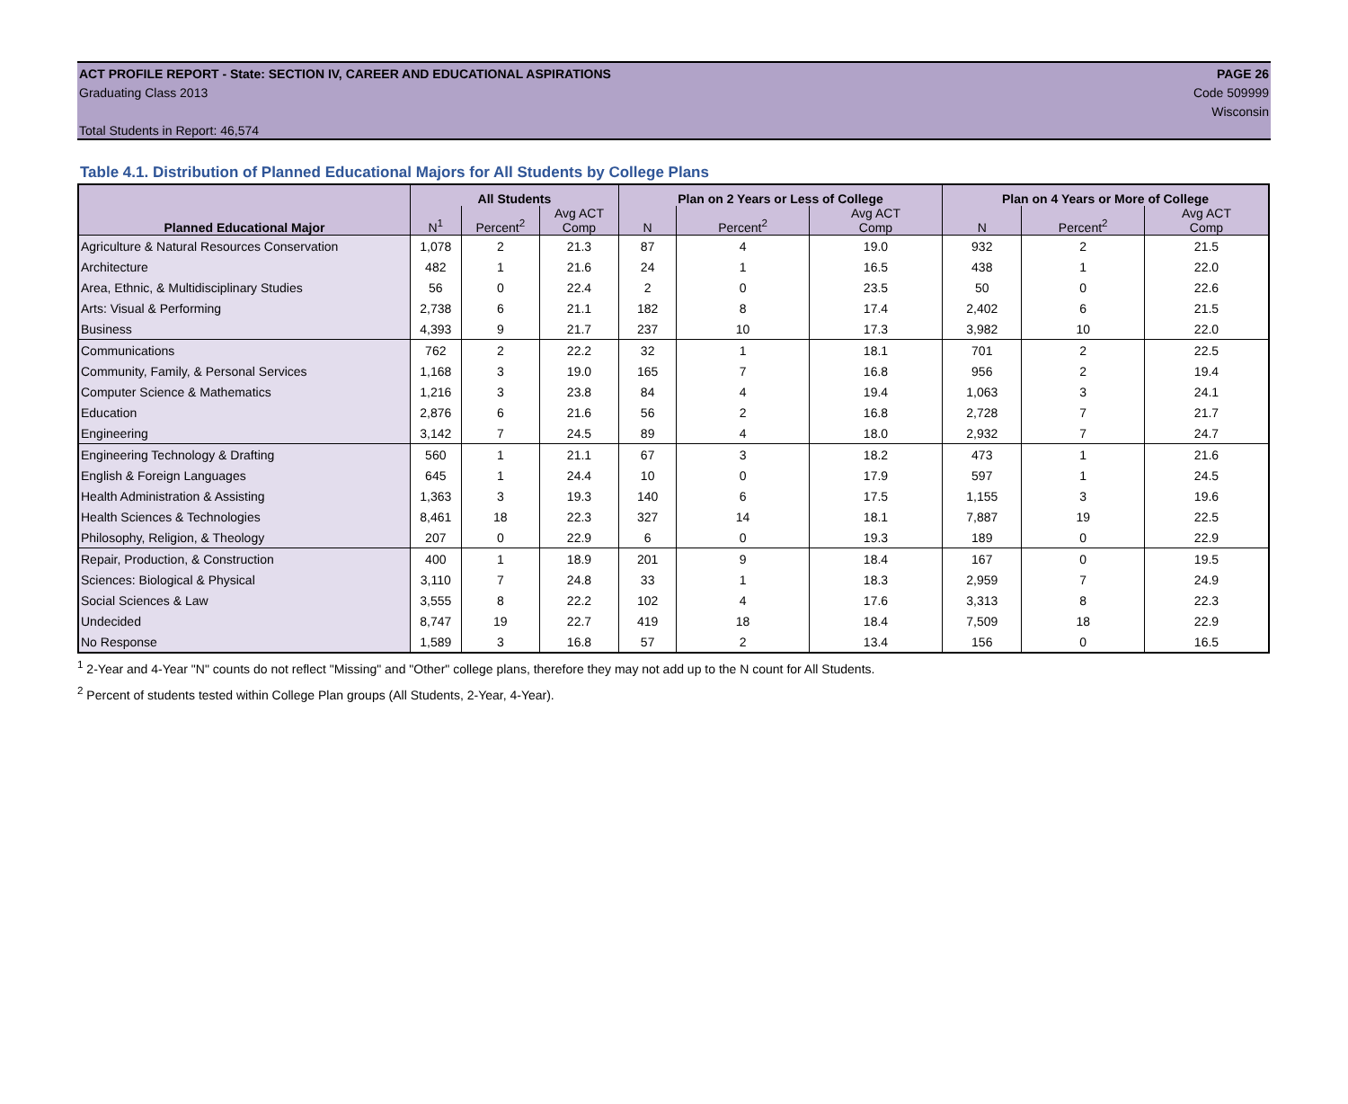ACT PROFILE REPORT - State: SECTION IV, CAREER AND EDUCATIONAL ASPIRATIONS PAGE 26
Graduating Class 2013 Code 509999
Wisconsin
Total Students in Report: 46,574
Table 4.1. Distribution of Planned Educational Majors for All Students by College Plans
| Planned Educational Major | All Students | | | Plan on 2 Years or Less of College | | | Plan on 4 Years or More of College | | |
| --- | --- | --- | --- | --- | --- | --- | --- | --- | --- |
| | N<sup>1</sup> | Percent<sup>2</sup> | Avg ACT Comp | N | Percent<sup>2</sup> | Avg ACT Comp | N | Percent<sup>2</sup> | Avg ACT Comp |
| Agriculture & Natural Resources Conservation | 1,078 | 2 | 21.3 | 87 | 4 | 19.0 | 932 | 2 | 21.5 |
| Architecture | 482 | 1 | 21.6 | 24 | 1 | 16.5 | 438 | 1 | 22.0 |
| Area, Ethnic, & Multidisciplinary Studies | 56 | 0 | 22.4 | 2 | 0 | 23.5 | 50 | 0 | 22.6 |
| Arts: Visual & Performing | 2,738 | 6 | 21.1 | 182 | 8 | 17.4 | 2,402 | 6 | 21.5 |
| Business | 4,393 | 9 | 21.7 | 237 | 10 | 17.3 | 3,982 | 10 | 22.0 |
| Communications | 762 | 2 | 22.2 | 32 | 1 | 18.1 | 701 | 2 | 22.5 |
| Community, Family, & Personal Services | 1,168 | 3 | 19.0 | 165 | 7 | 16.8 | 956 | 2 | 19.4 |
| Computer Science & Mathematics | 1,216 | 3 | 23.8 | 84 | 4 | 19.4 | 1,063 | 3 | 24.1 |
| Education | 2,876 | 6 | 21.6 | 56 | 2 | 16.8 | 2,728 | 7 | 21.7 |
| Engineering | 3,142 | 7 | 24.5 | 89 | 4 | 18.0 | 2,932 | 7 | 24.7 |
| Engineering Technology & Drafting | 560 | 1 | 21.1 | 67 | 3 | 18.2 | 473 | 1 | 21.6 |
| English & Foreign Languages | 645 | 1 | 24.4 | 10 | 0 | 17.9 | 597 | 1 | 24.5 |
| Health Administration & Assisting | 1,363 | 3 | 19.3 | 140 | 6 | 17.5 | 1,155 | 3 | 19.6 |
| Health Sciences & Technologies | 8,461 | 18 | 22.3 | 327 | 14 | 18.1 | 7,887 | 19 | 22.5 |
| Philosophy, Religion, & Theology | 207 | 0 | 22.9 | 6 | 0 | 19.3 | 189 | 0 | 22.9 |
| Repair, Production, & Construction | 400 | 1 | 18.9 | 201 | 9 | 18.4 | 167 | 0 | 19.5 |
| Sciences: Biological & Physical | 3,110 | 7 | 24.8 | 33 | 1 | 18.3 | 2,959 | 7 | 24.9 |
| Social Sciences & Law | 3,555 | 8 | 22.2 | 102 | 4 | 17.6 | 3,313 | 8 | 22.3 |
| Undecided | 8,747 | 19 | 22.7 | 419 | 18 | 18.4 | 7,509 | 18 | 22.9 |
| No Response | 1,589 | 3 | 16.8 | 57 | 2 | 13.4 | 156 | 0 | 16.5 |
<sup>1</sup> 2-Year and 4-Year "N" counts do not reflect "Missing" and "Other" college plans, therefore they may not add up to the N count for All Students.
<sup>2</sup> Percent of students tested within College Plan groups (All Students, 2-Year, 4-Year).